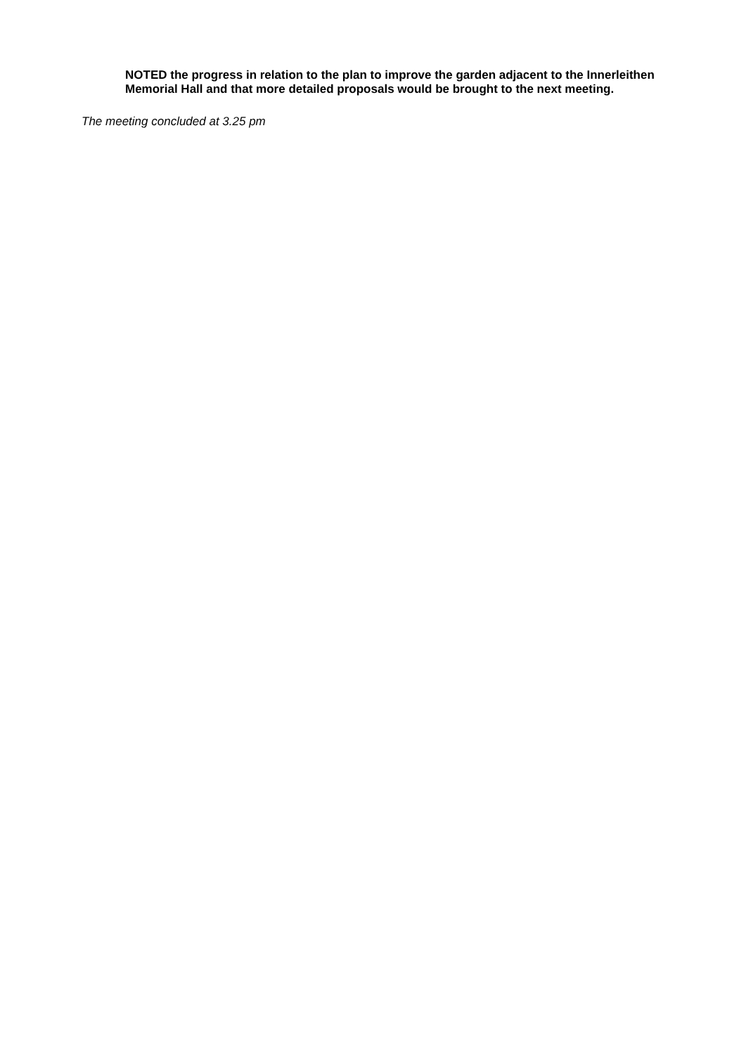NOTED the progress in relation to the plan to improve the garden adjacent to the Innerleithen Memorial Hall and that more detailed proposals would be brought to the next meeting.
The meeting concluded at 3.25 pm